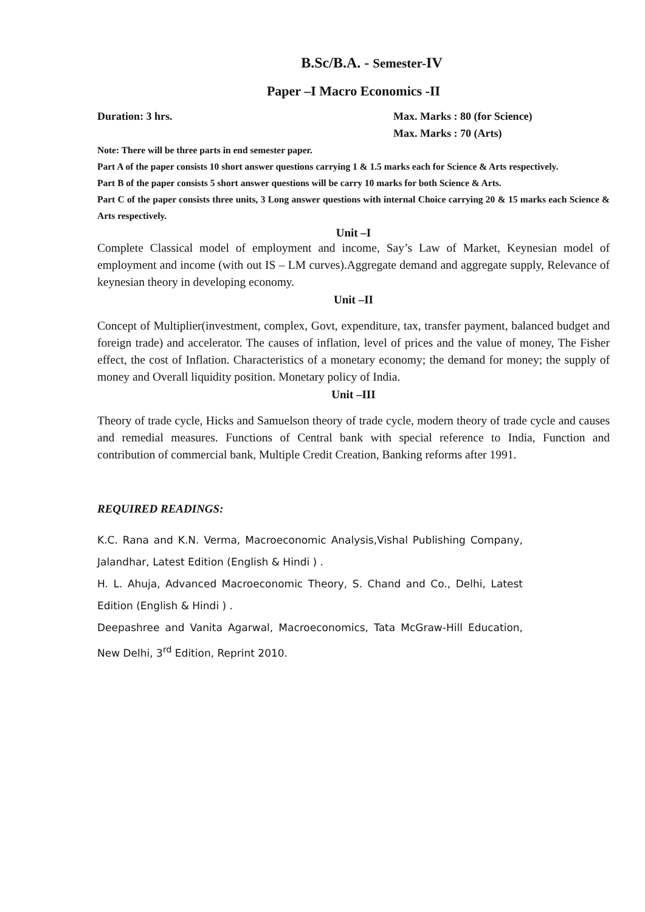B.Sc/B.A. - Semester-IV
Paper –I Macro Economics -II
Duration: 3 hrs. Max. Marks : 80 (for Science)
Max. Marks : 70 (Arts)
Note: There will be three parts in end semester paper.
Part A of the paper consists 10 short answer questions carrying 1 & 1.5 marks each for Science & Arts respectively.
Part B of the paper consists 5 short answer questions will be carry 10 marks for both Science & Arts.
Part C of the paper consists three units, 3 Long answer questions with internal Choice carrying 20 & 15 marks each Science & Arts respectively.
Unit –I
Complete Classical model of employment and income, Say’s Law of Market, Keynesian model of employment and income (with out IS – LM curves).Aggregate demand and aggregate supply, Relevance of keynesian theory in developing economy.
Unit –II
Concept of Multiplier(investment, complex, Govt, expenditure, tax, transfer payment, balanced budget and foreign trade) and accelerator. The causes of inflation, level of prices and the value of money, The Fisher effect, the cost of Inflation. Characteristics of a monetary economy; the demand for money; the supply of money and Overall liquidity position. Monetary policy of India.
Unit –III
Theory of trade cycle, Hicks and Samuelson theory of trade cycle, modern theory of trade cycle and causes and remedial measures. Functions of Central bank with special reference to India, Function and contribution of commercial bank, Multiple Credit Creation, Banking reforms after 1991.
REQUIRED READINGS:
K.C. Rana and K.N. Verma, Macroeconomic Analysis,Vishal Publishing Company, Jalandhar, Latest Edition (English & Hindi ) .
H. L. Ahuja, Advanced Macroeconomic Theory, S. Chand and Co., Delhi, Latest Edition (English & Hindi ) .
Deepashree and Vanita Agarwal, Macroeconomics, Tata McGraw-Hill Education, New Delhi, 3<sup>rd</sup> Edition, Reprint 2010.